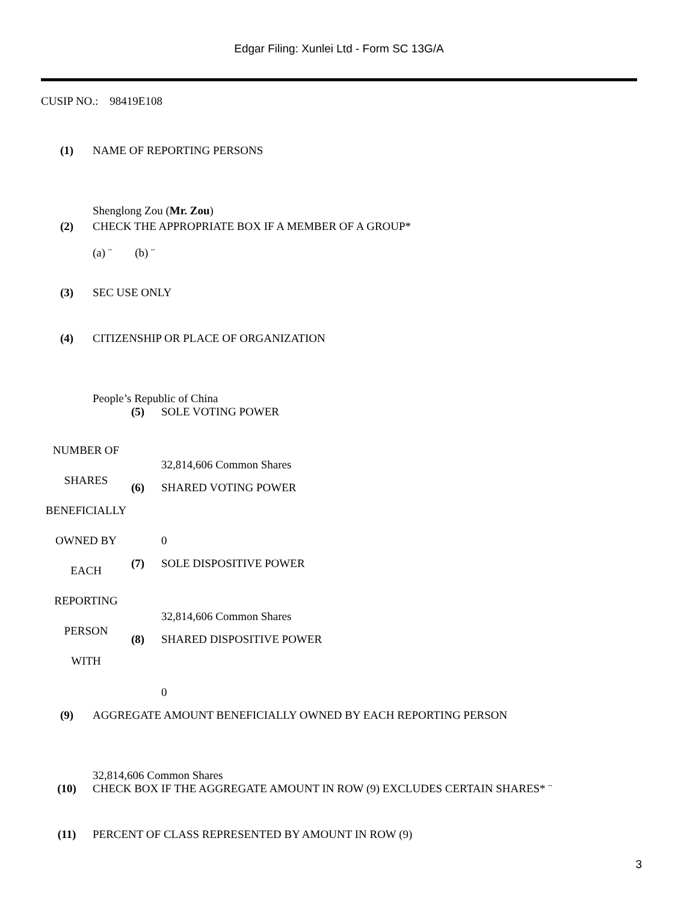Edgar Filing: Xunlei Ltd - Form SC 13G/A
CUSIP NO.: 98419E108
| (1) | NAME OF REPORTING PERSONS |
| | Shenglong Zou ( Mr. Zou ) |
| (2) | CHECK THE APPROPRIATE BOX IF A MEMBER OF A GROUP* (a) ¨ (b) ¨ |
| (3) | SEC USE ONLY |
| (4) | CITIZENSHIP OR PLACE OF ORGANIZATION |
| | People’s Republic of China |
| NUMBER OF SHARES BENEFICIALLY OWNED BY EACH REPORTING PERSON WITH | (5) | SOLE VOTING POWER 32,814,606 Common Shares |
| | (6) | SHARED VOTING POWER 0 |
| | (7) | SOLE DISPOSITIVE POWER 32,814,606 Common Shares |
| | (8) | SHARED DISPOSITIVE POWER 0 |
| (9) | AGGREGATE AMOUNT BENEFICIALLY OWNED BY EACH REPORTING PERSON |
| | 32,814,606 Common Shares |
| (10) | CHECK BOX IF THE AGGREGATE AMOUNT IN ROW (9) EXCLUDES CERTAIN SHARES* ¨ |
| (11) | PERCENT OF CLASS REPRESENTED BY AMOUNT IN ROW (9) |
3